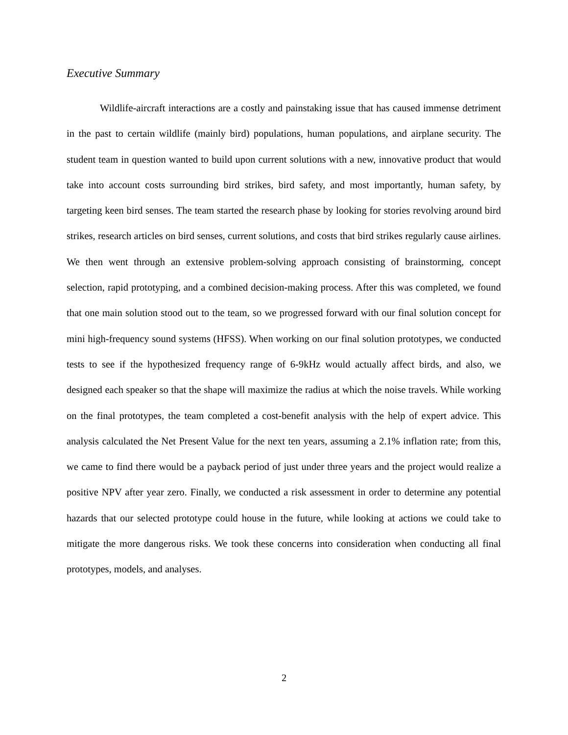Executive Summary
Wildlife-aircraft interactions are a costly and painstaking issue that has caused immense detriment in the past to certain wildlife (mainly bird) populations, human populations, and airplane security. The student team in question wanted to build upon current solutions with a new, innovative product that would take into account costs surrounding bird strikes, bird safety, and most importantly, human safety, by targeting keen bird senses. The team started the research phase by looking for stories revolving around bird strikes, research articles on bird senses, current solutions, and costs that bird strikes regularly cause airlines. We then went through an extensive problem-solving approach consisting of brainstorming, concept selection, rapid prototyping, and a combined decision-making process. After this was completed, we found that one main solution stood out to the team, so we progressed forward with our final solution concept for mini high-frequency sound systems (HFSS). When working on our final solution prototypes, we conducted tests to see if the hypothesized frequency range of 6-9kHz would actually affect birds, and also, we designed each speaker so that the shape will maximize the radius at which the noise travels. While working on the final prototypes, the team completed a cost-benefit analysis with the help of expert advice. This analysis calculated the Net Present Value for the next ten years, assuming a 2.1% inflation rate; from this, we came to find there would be a payback period of just under three years and the project would realize a positive NPV after year zero. Finally, we conducted a risk assessment in order to determine any potential hazards that our selected prototype could house in the future, while looking at actions we could take to mitigate the more dangerous risks. We took these concerns into consideration when conducting all final prototypes, models, and analyses.
2